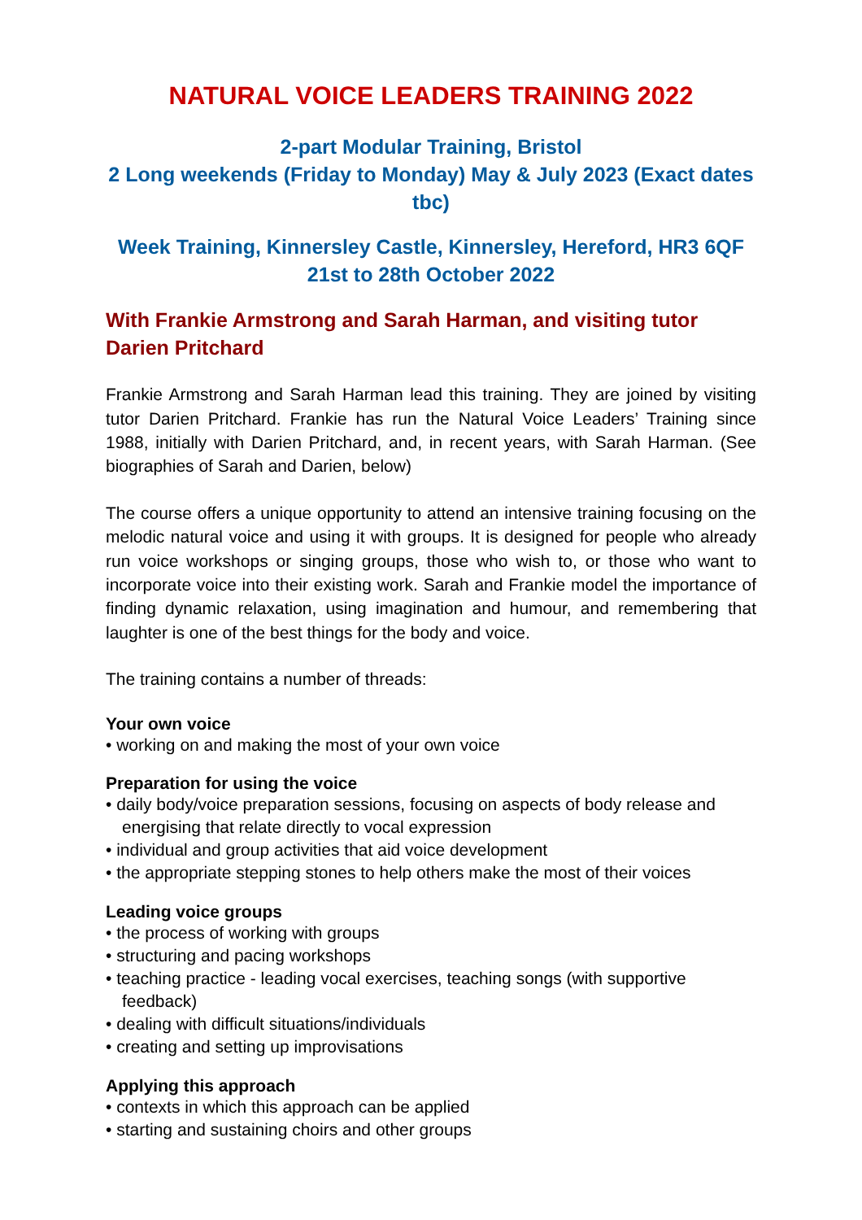NATURAL VOICE LEADERS TRAINING 2022
2-part Modular Training, Bristol
2 Long weekends (Friday to Monday) May & July 2023 (Exact dates tbc)
Week Training, Kinnersley Castle, Kinnersley, Hereford, HR3 6QF
21st to 28th October 2022
With Frankie Armstrong and Sarah Harman, and visiting tutor Darien Pritchard
Frankie Armstrong and Sarah Harman lead this training. They are joined by visiting tutor Darien Pritchard. Frankie has run the Natural Voice Leaders’ Training since 1988, initially with Darien Pritchard, and, in recent years, with Sarah Harman. (See biographies of Sarah and Darien, below)
The course offers a unique opportunity to attend an intensive training focusing on the melodic natural voice and using it with groups. It is designed for people who already run voice workshops or singing groups, those who wish to, or those who want to incorporate voice into their existing work. Sarah and Frankie model the importance of finding dynamic relaxation, using imagination and humour, and remembering that laughter is one of the best things for the body and voice.
The training contains a number of threads:
Your own voice
• working on and making the most of your own voice
Preparation for using the voice
• daily body/voice preparation sessions, focusing on aspects of body release and energising that relate directly to vocal expression
• individual and group activities that aid voice development
• the appropriate stepping stones to help others make the most of their voices
Leading voice groups
• the process of working with groups
• structuring and pacing workshops
• teaching practice - leading vocal exercises, teaching songs (with supportive feedback)
• dealing with difficult situations/individuals
• creating and setting up improvisations
Applying this approach
• contexts in which this approach can be applied
• starting and sustaining choirs and other groups